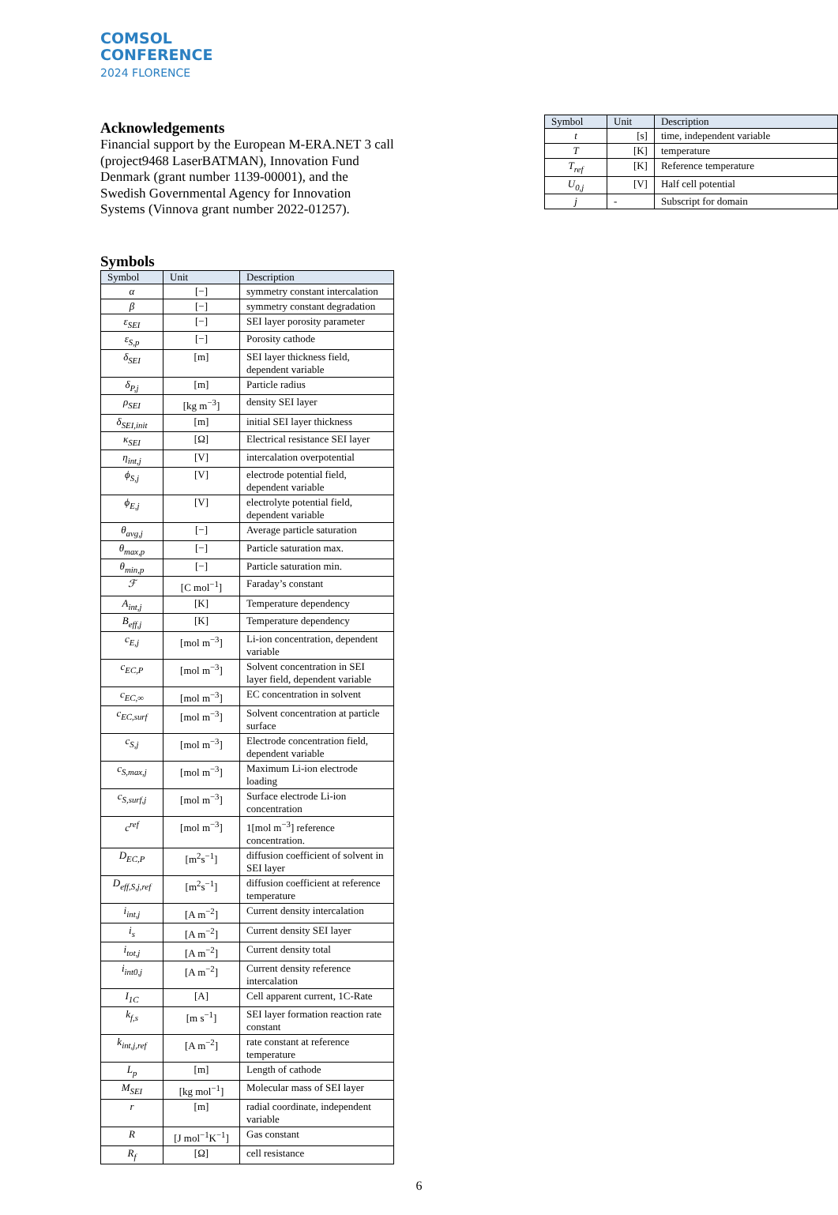COMSOL
CONFERENCE
2024 FLORENCE
Acknowledgements
Financial support by the European M-ERA.NET 3 call (project9468 LaserBATMAN), Innovation Fund Denmark (grant number 1139-00001), and the Swedish Governmental Agency for Innovation Systems (Vinnova grant number 2022-01257).
Symbols
| Symbol | Unit | Description |
| --- | --- | --- |
| α | [−] | symmetry constant intercalation |
| β | [−] | symmetry constant degradation |
| ε<sub>SEI</sub> | [−] | SEI layer porosity parameter |
| ε<sub>S,p</sub> | [−] | Porosity cathode |
| δ<sub>SEI</sub> | [m] | SEI layer thickness field, dependent variable |
| δ<sub>P,j</sub> | [m] | Particle radius |
| ρ<sub>SEI</sub> | [kg m<sup>−3</sup>] | density SEI layer |
| δ<sub>SEI,init</sub> | [m] | initial SEI layer thickness |
| κ<sub>SEI</sub> | [Ω] | Electrical resistance SEI layer |
| η<sub>int,j</sub> | [V] | intercalation overpotential |
| ϕ<sub>S,j</sub> | [V] | electrode potential field, dependent variable |
| ϕ<sub>E,j</sub> | [V] | electrolyte potential field, dependent variable |
| θ<sub>avg,j</sub> | [−] | Average particle saturation |
| θ<sub>max,p</sub> | [−] | Particle saturation max. |
| θ<sub>min,p</sub> | [−] | Particle saturation min. |
| ℱ | [C mol<sup>−1</sup>] | Faraday’s constant |
| A<sub>int,j</sub> | [K] | Temperature dependency |
| B<sub>eff,j</sub> | [K] | Temperature dependency |
| c<sub>E,j</sub> | [mol m<sup>−3</sup>] | Li-ion concentration, dependent variable |
| c<sub>EC,P</sub> | [mol m<sup>−3</sup>] | Solvent concentration in SEI layer field, dependent variable |
| c<sub>EC,∞</sub> | [mol m<sup>−3</sup>] | EC concentration in solvent |
| c<sub>EC,surf</sub> | [mol m<sup>−3</sup>] | Solvent concentration at particle surface |
| c<sub>S,j</sub> | [mol m<sup>−3</sup>] | Electrode concentration field, dependent variable |
| c<sub>S,max,j</sub> | [mol m<sup>−3</sup>] | Maximum Li-ion electrode loading |
| c<sub>S,surf,j</sub> | [mol m<sup>−3</sup>] | Surface electrode Li-ion concentration |
| c<sup>ref</sup> | [mol m<sup>−3</sup>] | 1[mol m<sup>−3</sup>] reference concentration. |
| D<sub>EC,P</sub> | [m<sup>2</sup>s<sup>−1</sup>] | diffusion coefficient of solvent in SEI layer |
| D<sub>eff,S,j,ref</sub> | [m<sup>2</sup>s<sup>−1</sup>] | diffusion coefficient at reference temperature |
| i<sub>int,j</sub> | [A m<sup>−2</sup>] | Current density intercalation |
| i<sub>s</sub> | [A m<sup>−2</sup>] | Current density SEI layer |
| i<sub>tot,j</sub> | [A m<sup>−2</sup>] | Current density total |
| i<sub>int0,j</sub> | [A m<sup>−2</sup>] | Current density reference intercalation |
| I<sub>1C</sub> | [A] | Cell apparent current, 1C-Rate |
| k<sub>f,s</sub> | [m s<sup>−1</sup>] | SEI layer formation reaction rate constant |
| k<sub>int,j,ref</sub> | [A m<sup>−2</sup>] | rate constant at reference temperature |
| L<sub>p</sub> | [m] | Length of cathode |
| M<sub>SEI</sub> | [kg mol<sup>−1</sup>] | Molecular mass of SEI layer |
| r | [m] | radial coordinate, independent variable |
| R | [J mol<sup>−1</sup>K<sup>−1</sup>] | Gas constant |
| R<sub>f</sub> | [Ω] | cell resistance |
| Symbol | Unit | Description |
| --- | --- | --- |
| t | [s] | time, independent variable |
| T | [K] | temperature |
| T<sub>ref</sub> | [K] | Reference temperature |
| U<sub>0,j</sub> | [V] | Half cell potential |
| j | - | Subscript for domain |
6